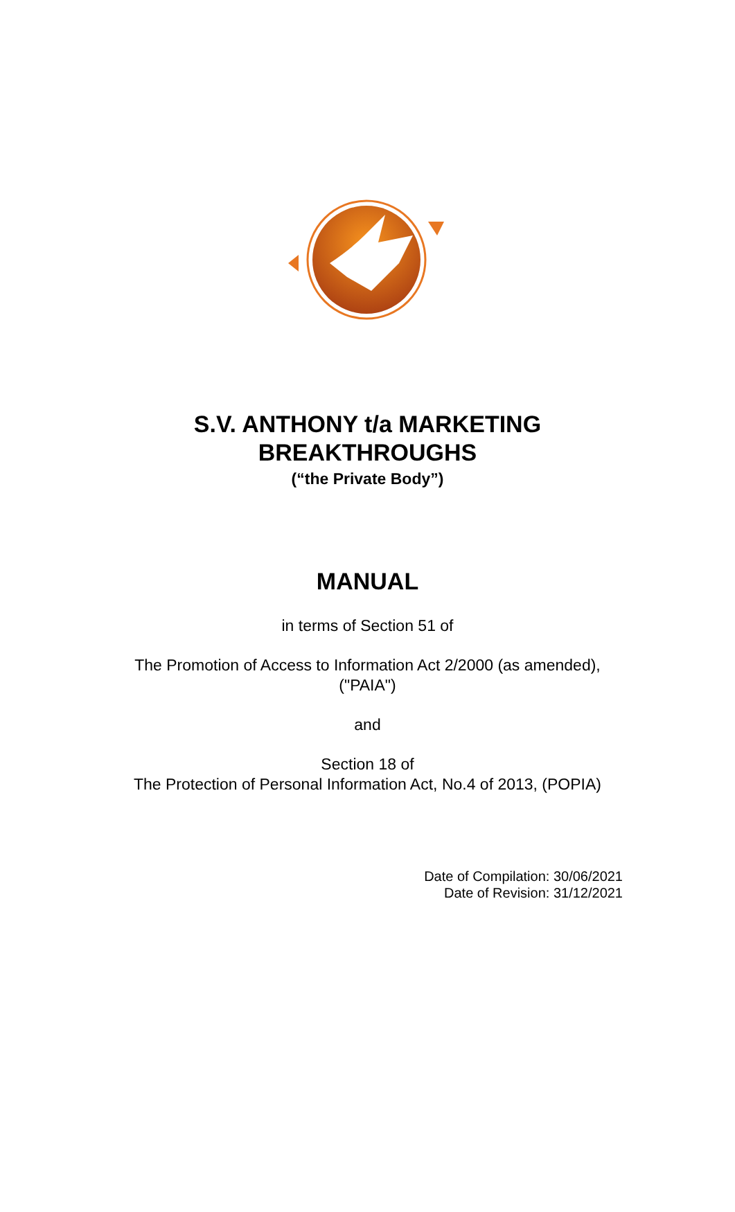S.V. ANTHONY t/a MARKETING
BREAKTHROUGHS
(“the Private Body”)
MANUAL
in terms of Section 51 of
The Promotion of Access to Information Act 2/2000 (as amended),
("PAIA")
and
Section 18 of
The Protection of Personal Information Act, No.4 of 2013, (POPIA)
Date of Compilation: 30/06/2021
Date of Revision: 31/12/2021